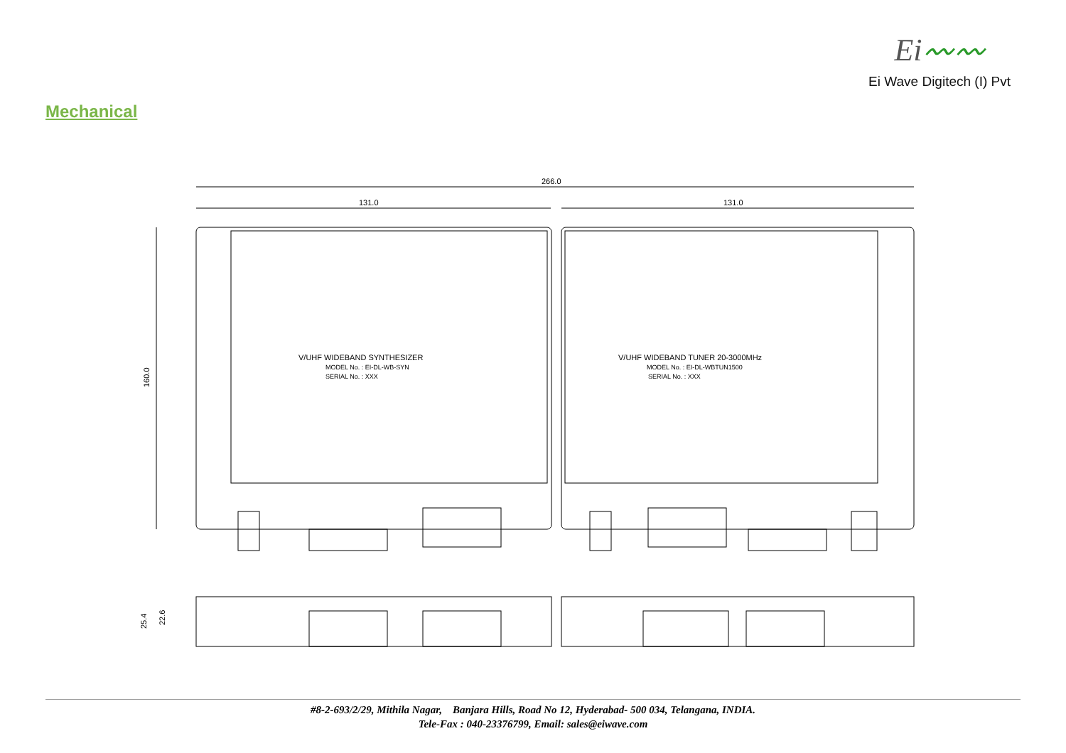Ei〰〰
Ei Wave Digitech (I) Pvt
Mechanical
266.0
131.0
131.0
160.0
V/UHF WIDEBAND SYNTHESIZER
MODEL No. : EI-DL-WB-SYN
SERIAL No. : XXX
V/UHF WIDEBAND TUNER 20-3000MHz
MODEL No. : EI-DL-WBTUN1500
SERIAL No. : XXX
25.4
22.6
#8-2-693/2/29, Mithila Nagar, Banjara Hills, Road No 12, Hyderabad- 500 034, Telangana, INDIA.
Tele-Fax : 040-23376799, Email: sales@eiwave.com